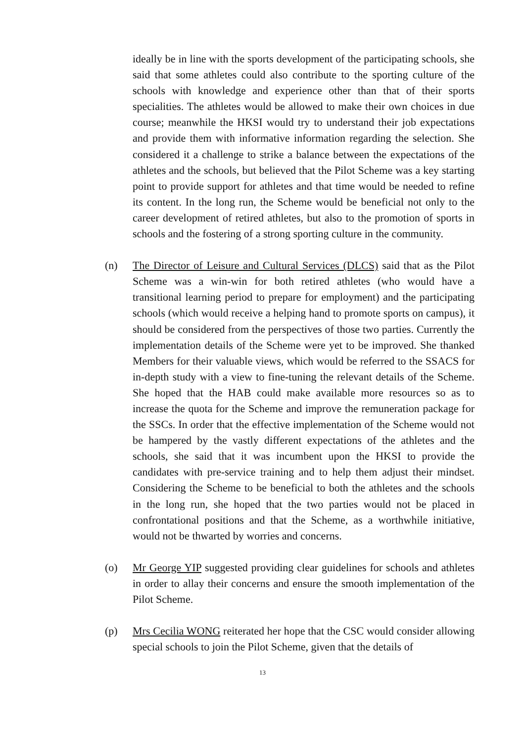ideally be in line with the sports development of the participating schools, she said that some athletes could also contribute to the sporting culture of the schools with knowledge and experience other than that of their sports specialities. The athletes would be allowed to make their own choices in due course; meanwhile the HKSI would try to understand their job expectations and provide them with informative information regarding the selection. She considered it a challenge to strike a balance between the expectations of the athletes and the schools, but believed that the Pilot Scheme was a key starting point to provide support for athletes and that time would be needed to refine its content. In the long run, the Scheme would be beneficial not only to the career development of retired athletes, but also to the promotion of sports in schools and the fostering of a strong sporting culture in the community.
(n) The Director of Leisure and Cultural Services (DLCS) said that as the Pilot Scheme was a win-win for both retired athletes (who would have a transitional learning period to prepare for employment) and the participating schools (which would receive a helping hand to promote sports on campus), it should be considered from the perspectives of those two parties. Currently the implementation details of the Scheme were yet to be improved. She thanked Members for their valuable views, which would be referred to the SSACS for in-depth study with a view to fine-tuning the relevant details of the Scheme. She hoped that the HAB could make available more resources so as to increase the quota for the Scheme and improve the remuneration package for the SSCs. In order that the effective implementation of the Scheme would not be hampered by the vastly different expectations of the athletes and the schools, she said that it was incumbent upon the HKSI to provide the candidates with pre-service training and to help them adjust their mindset. Considering the Scheme to be beneficial to both the athletes and the schools in the long run, she hoped that the two parties would not be placed in confrontational positions and that the Scheme, as a worthwhile initiative, would not be thwarted by worries and concerns.
(o) Mr George YIP suggested providing clear guidelines for schools and athletes in order to allay their concerns and ensure the smooth implementation of the Pilot Scheme.
(p) Mrs Cecilia WONG reiterated her hope that the CSC would consider allowing special schools to join the Pilot Scheme, given that the details of
13